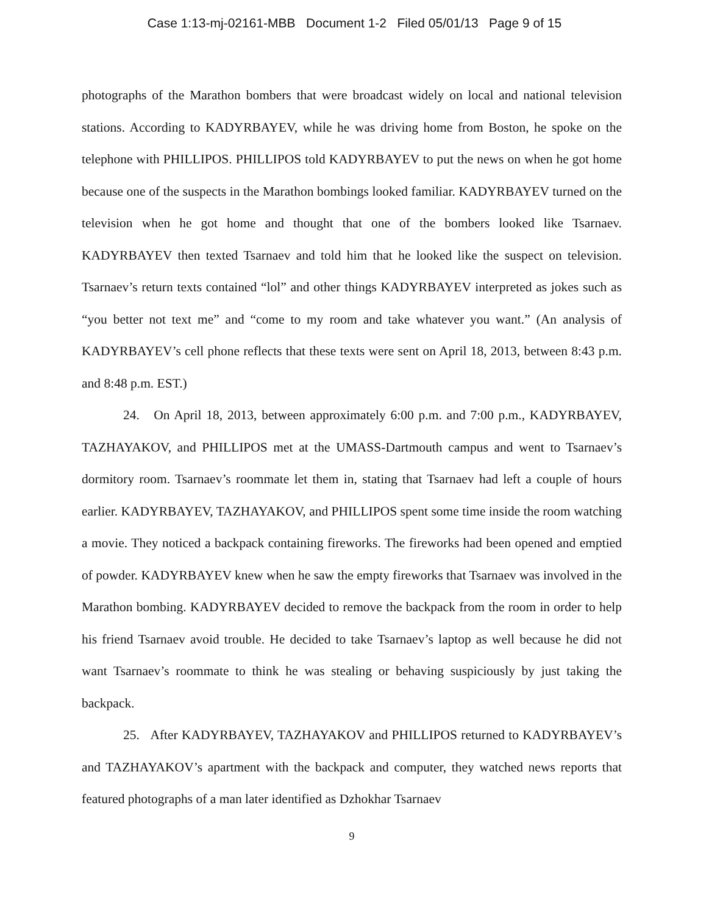Case 1:13-mj-02161-MBB Document 1-2 Filed 05/01/13 Page 9 of 15
photographs of the Marathon bombers that were broadcast widely on local and national television stations. According to KADYRBAYEV, while he was driving home from Boston, he spoke on the telephone with PHILLIPOS. PHILLIPOS told KADYRBAYEV to put the news on when he got home because one of the suspects in the Marathon bombings looked familiar. KADYRBAYEV turned on the television when he got home and thought that one of the bombers looked like Tsarnaev. KADYRBAYEV then texted Tsarnaev and told him that he looked like the suspect on television. Tsarnaev’s return texts contained “lol” and other things KADYRBAYEV interpreted as jokes such as “you better not text me” and “come to my room and take whatever you want.” (An analysis of KADYRBAYEV’s cell phone reflects that these texts were sent on April 18, 2013, between 8:43 p.m. and 8:48 p.m. EST.)
24. On April 18, 2013, between approximately 6:00 p.m. and 7:00 p.m., KADYRBAYEV, TAZHAYAKOV, and PHILLIPOS met at the UMASS-Dartmouth campus and went to Tsarnaev’s dormitory room. Tsarnaev’s roommate let them in, stating that Tsarnaev had left a couple of hours earlier. KADYRBAYEV, TAZHAYAKOV, and PHILLIPOS spent some time inside the room watching a movie. They noticed a backpack containing fireworks. The fireworks had been opened and emptied of powder. KADYRBAYEV knew when he saw the empty fireworks that Tsarnaev was involved in the Marathon bombing. KADYRBAYEV decided to remove the backpack from the room in order to help his friend Tsarnaev avoid trouble. He decided to take Tsarnaev’s laptop as well because he did not want Tsarnaev’s roommate to think he was stealing or behaving suspiciously by just taking the backpack.
25. After KADYRBAYEV, TAZHAYAKOV and PHILLIPOS returned to KADYRBAYEV’s and TAZHAYAKOV’s apartment with the backpack and computer, they watched news reports that featured photographs of a man later identified as Dzhokhar Tsarnaev
9